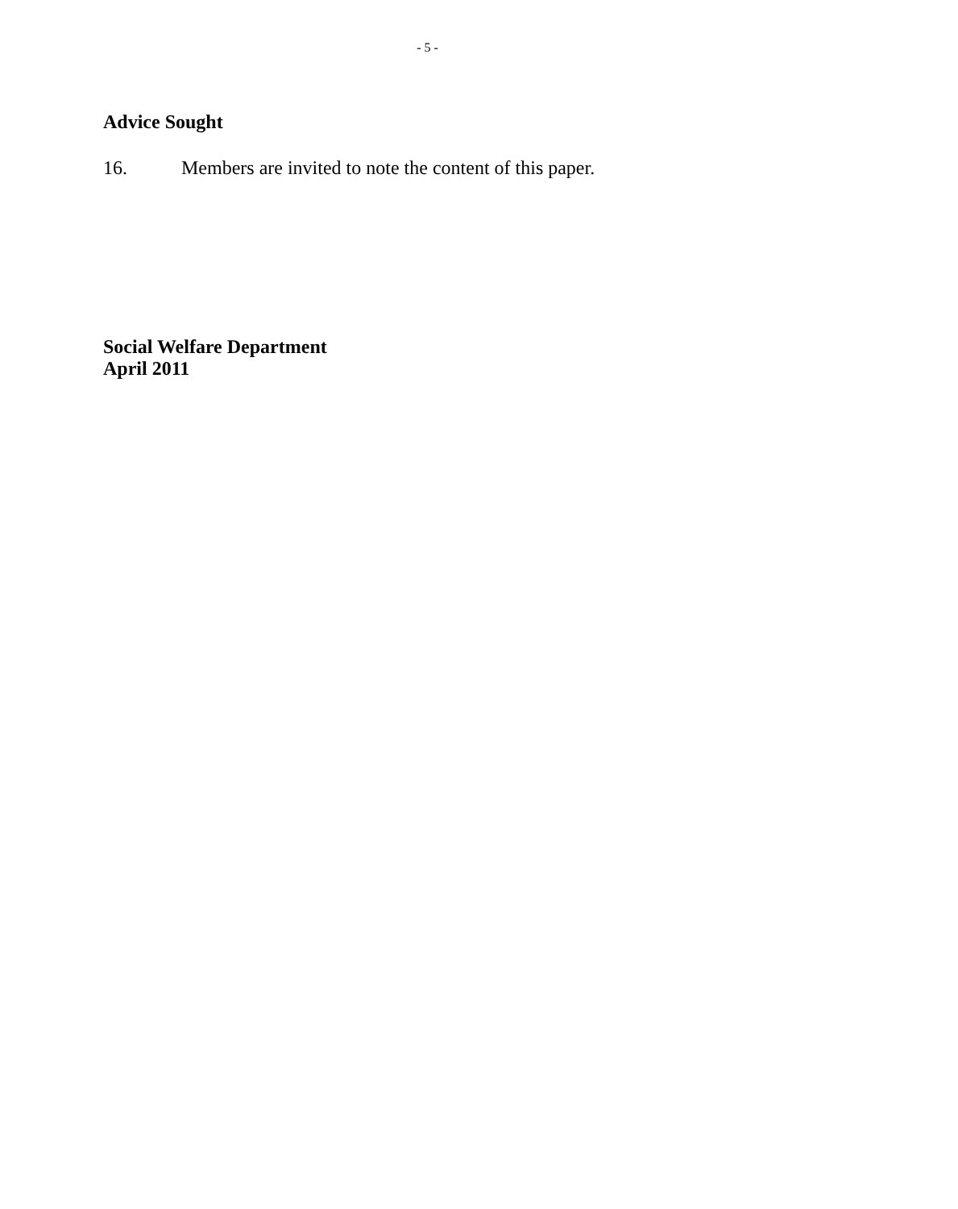- 5 -
Advice Sought
16. Members are invited to note the content of this paper.
Social Welfare Department
April 2011